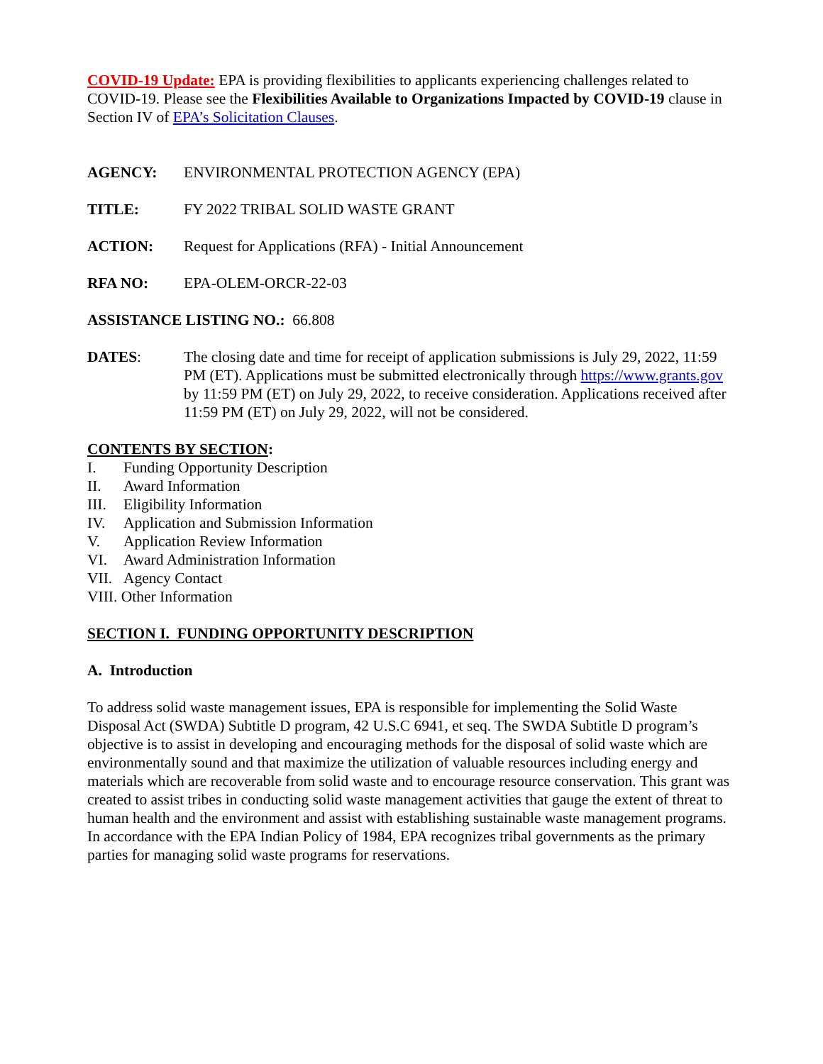COVID-19 Update: EPA is providing flexibilities to applicants experiencing challenges related to COVID-19. Please see the Flexibilities Available to Organizations Impacted by COVID-19 clause in Section IV of EPA’s Solicitation Clauses.
AGENCY: ENVIRONMENTAL PROTECTION AGENCY (EPA)
TITLE: FY 2022 TRIBAL SOLID WASTE GRANT
ACTION: Request for Applications (RFA) - Initial Announcement
RFA NO: EPA-OLEM-ORCR-22-03
ASSISTANCE LISTING NO.: 66.808
DATES: The closing date and time for receipt of application submissions is July 29, 2022, 11:59 PM (ET). Applications must be submitted electronically through https://www.grants.gov by 11:59 PM (ET) on July 29, 2022, to receive consideration. Applications received after 11:59 PM (ET) on July 29, 2022, will not be considered.
CONTENTS BY SECTION:
I. Funding Opportunity Description
II. Award Information
III. Eligibility Information
IV. Application and Submission Information
V. Application Review Information
VI. Award Administration Information
VII. Agency Contact
VIII. Other Information
SECTION I. FUNDING OPPORTUNITY DESCRIPTION
A. Introduction
To address solid waste management issues, EPA is responsible for implementing the Solid Waste Disposal Act (SWDA) Subtitle D program, 42 U.S.C 6941, et seq. The SWDA Subtitle D program’s objective is to assist in developing and encouraging methods for the disposal of solid waste which are environmentally sound and that maximize the utilization of valuable resources including energy and materials which are recoverable from solid waste and to encourage resource conservation. This grant was created to assist tribes in conducting solid waste management activities that gauge the extent of threat to human health and the environment and assist with establishing sustainable waste management programs. In accordance with the EPA Indian Policy of 1984, EPA recognizes tribal governments as the primary parties for managing solid waste programs for reservations.